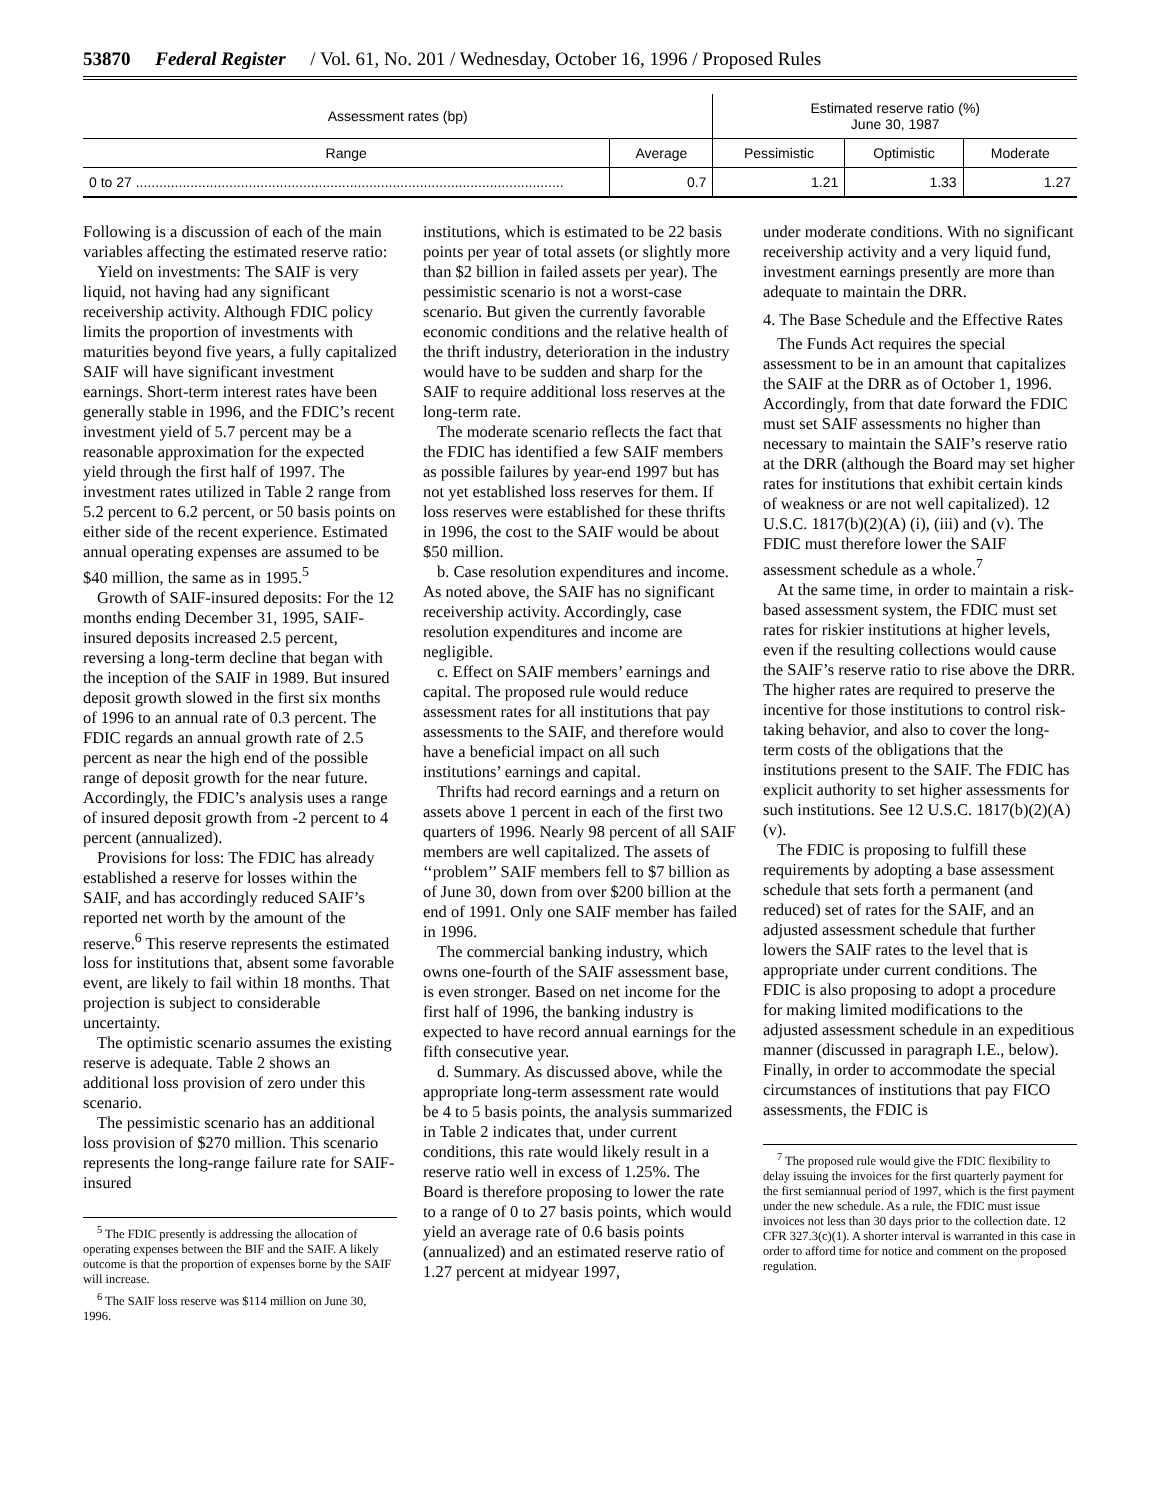53870 Federal Register / Vol. 61, No. 201 / Wednesday, October 16, 1996 / Proposed Rules
| Assessment rates (bp) | | Estimated reserve ratio (%) June 30, 1987 | | |
| --- | --- | --- | --- | --- |
| Range | Average | Pessimistic | Optimistic | Moderate |
| 0 to 27 .............................................................................................................. | 0.7 | 1.21 | 1.33 | 1.27 |
Following is a discussion of each of the main variables affecting the estimated reserve ratio:
Yield on investments: The SAIF is very liquid, not having had any significant receivership activity. Although FDIC policy limits the proportion of investments with maturities beyond five years, a fully capitalized SAIF will have significant investment earnings. Short-term interest rates have been generally stable in 1996, and the FDIC’s recent investment yield of 5.7 percent may be a reasonable approximation for the expected yield through the first half of 1997. The investment rates utilized in Table 2 range from 5.2 percent to 6.2 percent, or 50 basis points on either side of the recent experience. Estimated annual operating expenses are assumed to be $40 million, the same as in 1995.<sup>5</sup>
Growth of SAIF-insured deposits: For the 12 months ending December 31, 1995, SAIF-insured deposits increased 2.5 percent, reversing a long-term decline that began with the inception of the SAIF in 1989. But insured deposit growth slowed in the first six months of 1996 to an annual rate of 0.3 percent. The FDIC regards an annual growth rate of 2.5 percent as near the high end of the possible range of deposit growth for the near future. Accordingly, the FDIC’s analysis uses a range of insured deposit growth from -2 percent to 4 percent (annualized).
Provisions for loss: The FDIC has already established a reserve for losses within the SAIF, and has accordingly reduced SAIF’s reported net worth by the amount of the reserve.<sup>6</sup> This reserve represents the estimated loss for institutions that, absent some favorable event, are likely to fail within 18 months. That projection is subject to considerable uncertainty.
The optimistic scenario assumes the existing reserve is adequate. Table 2 shows an additional loss provision of zero under this scenario.
The pessimistic scenario has an additional loss provision of $270 million. This scenario represents the long-range failure rate for SAIF-insured
<sup>5</sup> The FDIC presently is addressing the allocation of operating expenses between the BIF and the SAIF. A likely outcome is that the proportion of expenses borne by the SAIF will increase.
<sup>6</sup> The SAIF loss reserve was $114 million on June 30, 1996.
institutions, which is estimated to be 22 basis points per year of total assets (or slightly more than $2 billion in failed assets per year). The pessimistic scenario is not a worst-case scenario. But given the currently favorable economic conditions and the relative health of the thrift industry, deterioration in the industry would have to be sudden and sharp for the SAIF to require additional loss reserves at the long-term rate.
The moderate scenario reflects the fact that the FDIC has identified a few SAIF members as possible failures by year-end 1997 but has not yet established loss reserves for them. If loss reserves were established for these thrifts in 1996, the cost to the SAIF would be about $50 million.
b. Case resolution expenditures and income. As noted above, the SAIF has no significant receivership activity. Accordingly, case resolution expenditures and income are negligible.
c. Effect on SAIF members’ earnings and capital. The proposed rule would reduce assessment rates for all institutions that pay assessments to the SAIF, and therefore would have a beneficial impact on all such institutions’ earnings and capital.
Thrifts had record earnings and a return on assets above 1 percent in each of the first two quarters of 1996. Nearly 98 percent of all SAIF members are well capitalized. The assets of ‘‘problem’’ SAIF members fell to $7 billion as of June 30, down from over $200 billion at the end of 1991. Only one SAIF member has failed in 1996.
The commercial banking industry, which owns one-fourth of the SAIF assessment base, is even stronger. Based on net income for the first half of 1996, the banking industry is expected to have record annual earnings for the fifth consecutive year.
d. Summary. As discussed above, while the appropriate long-term assessment rate would be 4 to 5 basis points, the analysis summarized in Table 2 indicates that, under current conditions, this rate would likely result in a reserve ratio well in excess of 1.25%. The Board is therefore proposing to lower the rate to a range of 0 to 27 basis points, which would yield an average rate of 0.6 basis points (annualized) and an estimated reserve ratio of 1.27 percent at midyear 1997,
under moderate conditions. With no significant receivership activity and a very liquid fund, investment earnings presently are more than adequate to maintain the DRR.
4. The Base Schedule and the Effective Rates
The Funds Act requires the special assessment to be in an amount that capitalizes the SAIF at the DRR as of October 1, 1996. Accordingly, from that date forward the FDIC must set SAIF assessments no higher than necessary to maintain the SAIF’s reserve ratio at the DRR (although the Board may set higher rates for institutions that exhibit certain kinds of weakness or are not well capitalized). 12 U.S.C. 1817(b)(2)(A) (i), (iii) and (v). The FDIC must therefore lower the SAIF assessment schedule as a whole.<sup>7</sup>
At the same time, in order to maintain a risk-based assessment system, the FDIC must set rates for riskier institutions at higher levels, even if the resulting collections would cause the SAIF’s reserve ratio to rise above the DRR. The higher rates are required to preserve the incentive for those institutions to control risk-taking behavior, and also to cover the long-term costs of the obligations that the institutions present to the SAIF. The FDIC has explicit authority to set higher assessments for such institutions. See 12 U.S.C. 1817(b)(2)(A)(v).
The FDIC is proposing to fulfill these requirements by adopting a base assessment schedule that sets forth a permanent (and reduced) set of rates for the SAIF, and an adjusted assessment schedule that further lowers the SAIF rates to the level that is appropriate under current conditions. The FDIC is also proposing to adopt a procedure for making limited modifications to the adjusted assessment schedule in an expeditious manner (discussed in paragraph I.E., below). Finally, in order to accommodate the special circumstances of institutions that pay FICO assessments, the FDIC is
<sup>7</sup> The proposed rule would give the FDIC flexibility to delay issuing the invoices for the first quarterly payment for the first semiannual period of 1997, which is the first payment under the new schedule. As a rule, the FDIC must issue invoices not less than 30 days prior to the collection date. 12 CFR 327.3(c)(1). A shorter interval is warranted in this case in order to afford time for notice and comment on the proposed regulation.